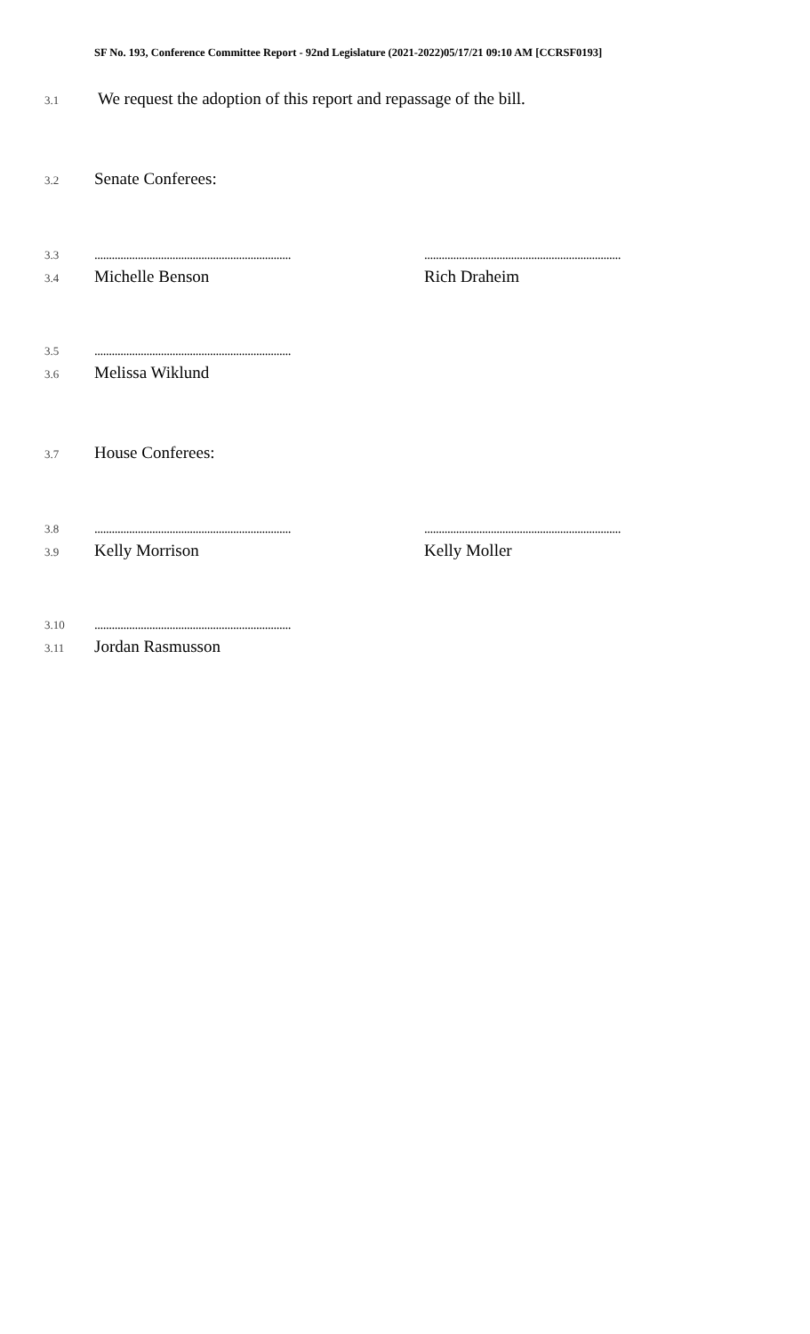SF No. 193, Conference Committee Report - 92nd Legislature (2021-2022)05/17/21 09:10 AM [CCRSF0193]
3.1 We request the adoption of this report and repassage of the bill.
3.2 Senate Conferees:
3.3........................................................................................................................................
3.4 Michelle Benson Rich Draheim
3.5....................................................................
3.6 Melissa Wiklund
3.7 House Conferees:
3.8........................................................................................................................................
3.9 Kelly Morrison Kelly Moller
3.10....................................................................
3.11 Jordan Rasmusson